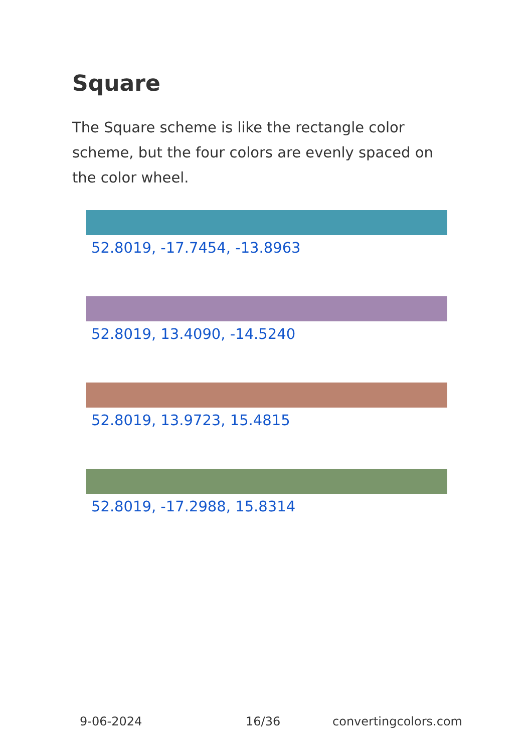Square
The Square scheme is like the rectangle color scheme, but the four colors are evenly spaced on the color wheel.
52.8019, -17.7454, -13.8963
52.8019, 13.4090, -14.5240
52.8019, 13.9723, 15.4815
52.8019, -17.2988, 15.8314
9-06-2024 16/36 convertingcolors.com